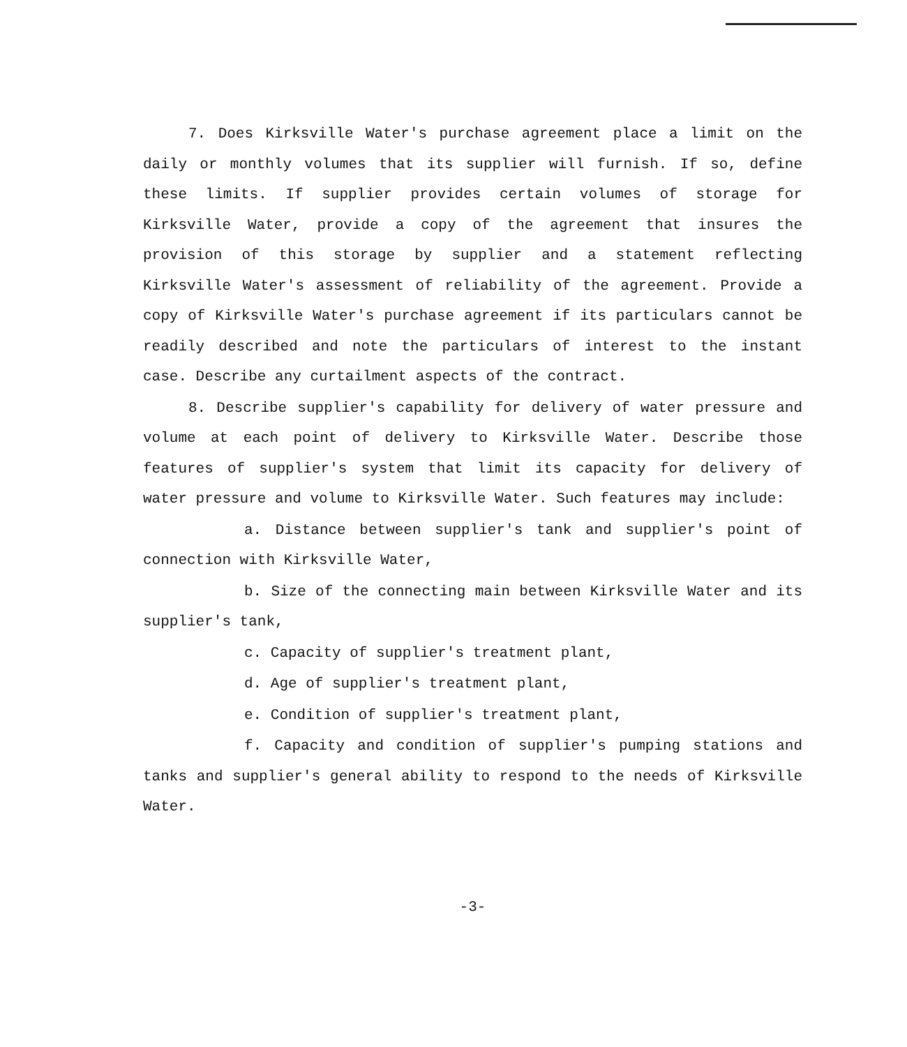7. Does Kirksville Water's purchase agreement place a limit on the daily or monthly volumes that its supplier will furnish. If so, define these limits. If supplier provides certain volumes of storage for Kirksville Water, provide a copy of the agreement that insures the provision of this storage by supplier and a statement reflecting Kirksville Water's assessment of reliability of the agreement. Provide a copy of Kirksville Water's purchase agreement if its particulars cannot be readily described and note the particulars of interest to the instant case. Describe any curtailment aspects of the contract.
8. Describe supplier's capability for delivery of water pressure and volume at each point of delivery to Kirksville Water. Describe those features of supplier's system that limit its capacity for delivery of water pressure and volume to Kirksville Water. Such features may include:
a. Distance between supplier's tank and supplier's point of connection with Kirksville Water,
b. Size of the connecting main between Kirksville Water and its supplier's tank,
c. Capacity of supplier's treatment plant,
d. Age of supplier's treatment plant,
e. Condition of supplier's treatment plant,
f. Capacity and condition of supplier's pumping stations and tanks and supplier's general ability to respond to the needs of Kirksville Water.
-3-